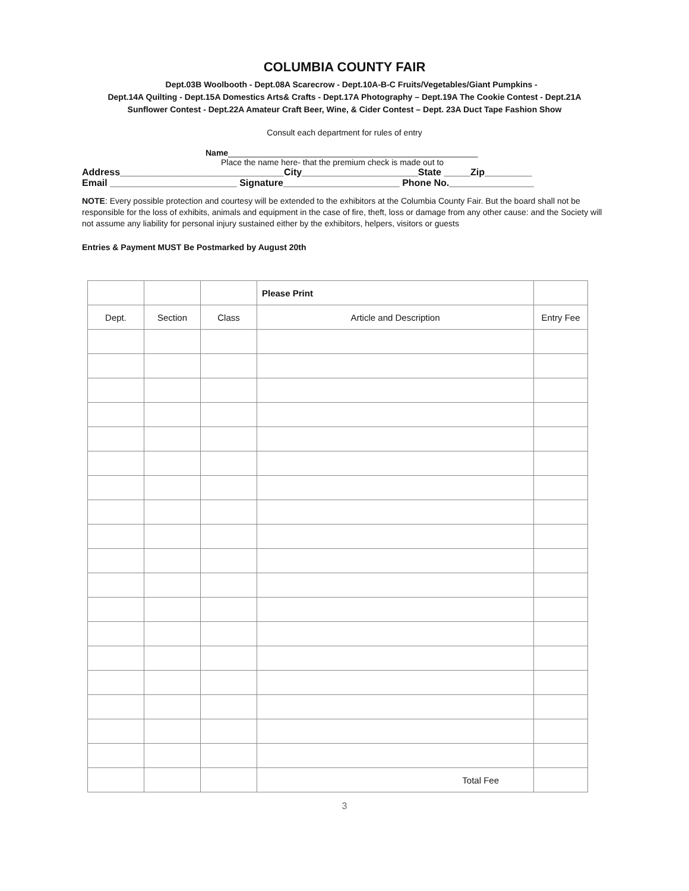COLUMBIA COUNTY FAIR
Dept.03B Woolbooth - Dept.08A Scarecrow - Dept.10A-B-C Fruits/Vegetables/Giant Pumpkins -
Dept.14A Quilting - Dept.15A Domestics Arts& Crafts - Dept.17A Photography – Dept.19A The Cookie Contest - Dept.21A
Sunflower Contest - Dept.22A Amateur Craft Beer, Wine, & Cider Contest – Dept. 23A Duct Tape Fashion Show
Consult each department for rules of entry
Name______________________________________________________
Place the name here- that the premium check is made out to
Address_______________________________City______________________State _____Zip_________
Email ________________________ Signature______________________ Phone No.________________
NOTE: Every possible protection and courtesy will be extended to the exhibitors at the Columbia County Fair. But the board shall not be responsible for the loss of exhibits, animals and equipment in the case of fire, theft, loss or damage from any other cause: and the Society will not assume any liability for personal injury sustained either by the exhibitors, helpers, visitors or guests
Entries & Payment MUST Be Postmarked by August 20th
| | | | Please Print | |
| Dept. | Section | Class | Article and Description | Entry Fee |
| | | | Total Fee | |
3